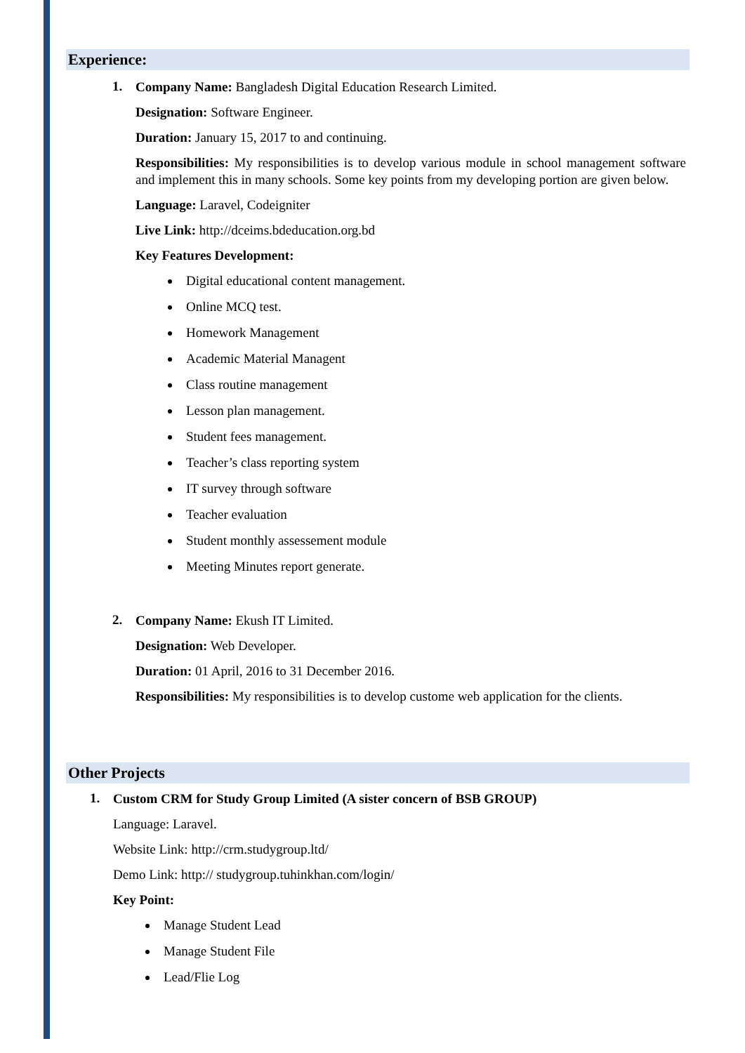Experience:
1.
Company Name: Bangladesh Digital Education Research Limited.
Designation: Software Engineer.
Duration: January 15, 2017 to and continuing.
Responsibilities: My responsibilities is to develop various module in school management software and implement this in many schools. Some key points from my developing portion are given below.
Language: Laravel, Codeigniter
Live Link: http://dceims.bdeducation.org.bd
Key Features Development:
Digital educational content management.
Online MCQ test.
Homework Management
Academic Material Managent
Class routine management
Lesson plan management.
Student fees management.
Teacher’s class reporting system
IT survey through software
Teacher evaluation
Student monthly assessement module
Meeting Minutes report generate.
2.
Company Name: Ekush IT Limited.
Designation: Web Developer.
Duration: 01 April, 2016 to 31 December 2016.
Responsibilities: My responsibilities is to develop custome web application for the clients.
Other Projects
1.
Custom CRM for Study Group Limited (A sister concern of BSB GROUP)
Language: Laravel.
Website Link: http://crm.studygroup.ltd/
Demo Link: http:// studygroup.tuhinkhan.com/login/
Key Point:
Manage Student Lead
Manage Student File
Lead/Flie Log